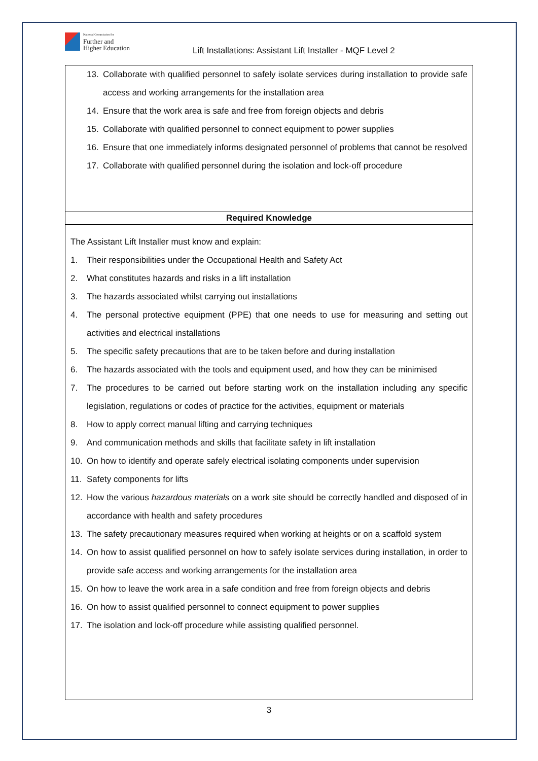National Commission for
Further and
Higher Education
Lift Installations: Assistant Lift Installer - MQF Level 2
| 13. Collaborate with qualified personnel to safely isolate services during installation to provide safe access and working arrangements for the installation area 14. Ensure that the work area is safe and free from foreign objects and debris 15. Collaborate with qualified personnel to connect equipment to power supplies 16. Ensure that one immediately informs designated personnel of problems that cannot be resolved 17. Collaborate with qualified personnel during the isolation and lock-off procedure |
| Required Knowledge |
| The Assistant Lift Installer must know and explain: 1. Their responsibilities under the Occupational Health and Safety Act 2. What constitutes hazards and risks in a lift installation 3. The hazards associated whilst carrying out installations 4. The personal protective equipment (PPE) that one needs to use for measuring and setting out activities and electrical installations 5. The specific safety precautions that are to be taken before and during installation 6. The hazards associated with the tools and equipment used, and how they can be minimised 7. The procedures to be carried out before starting work on the installation including any specific legislation, regulations or codes of practice for the activities, equipment or materials 8. How to apply correct manual lifting and carrying techniques 9. And communication methods and skills that facilitate safety in lift installation 10. On how to identify and operate safely electrical isolating components under supervision 11. Safety components for lifts 12. How the various hazardous materials on a work site should be correctly handled and disposed of in accordance with health and safety procedures 13. The safety precautionary measures required when working at heights or on a scaffold system 14. On how to assist qualified personnel on how to safely isolate services during installation, in order to provide safe access and working arrangements for the installation area 15. On how to leave the work area in a safe condition and free from foreign objects and debris 16. On how to assist qualified personnel to connect equipment to power supplies 17. The isolation and lock-off procedure while assisting qualified personnel. |
3